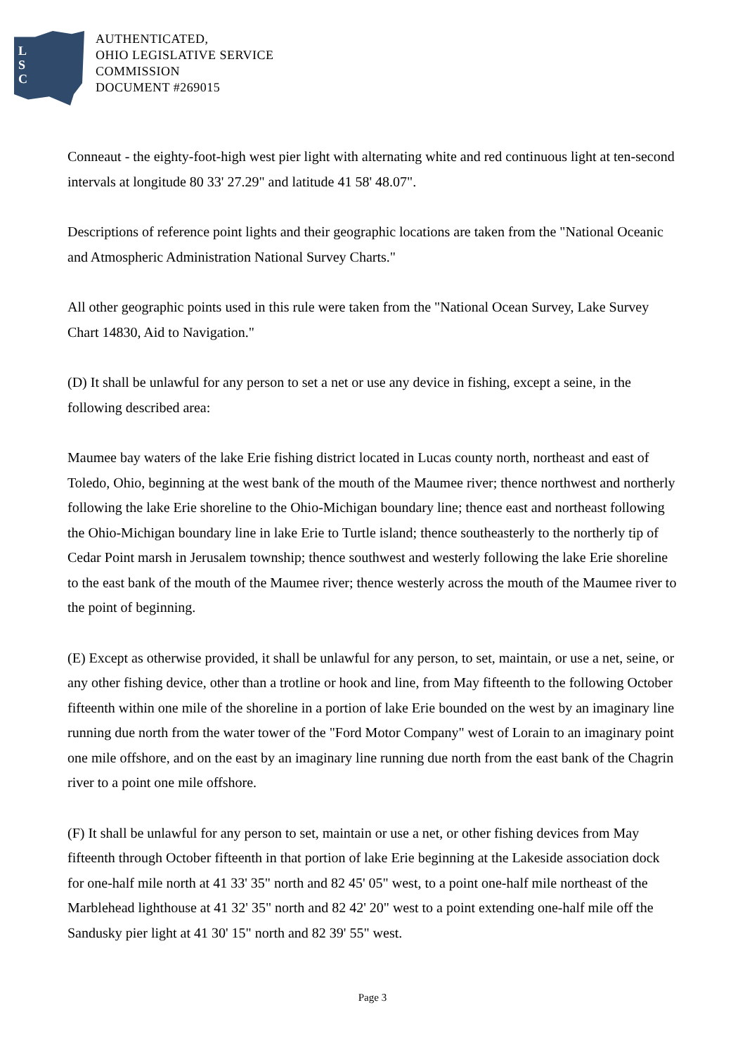L
S
C
AUTHENTICATED,
OHIO LEGISLATIVE SERVICE
COMMISSION
DOCUMENT #269015
Conneaut - the eighty-foot-high west pier light with alternating white and red continuous light at ten-second intervals at longitude 80 33' 27.29" and latitude 41 58' 48.07".
Descriptions of reference point lights and their geographic locations are taken from the "National Oceanic and Atmospheric Administration National Survey Charts."
All other geographic points used in this rule were taken from the "National Ocean Survey, Lake Survey Chart 14830, Aid to Navigation."
(D) It shall be unlawful for any person to set a net or use any device in fishing, except a seine, in the following described area:
Maumee bay waters of the lake Erie fishing district located in Lucas county north, northeast and east of Toledo, Ohio, beginning at the west bank of the mouth of the Maumee river; thence northwest and northerly following the lake Erie shoreline to the Ohio-Michigan boundary line; thence east and northeast following the Ohio-Michigan boundary line in lake Erie to Turtle island; thence southeasterly to the northerly tip of Cedar Point marsh in Jerusalem township; thence southwest and westerly following the lake Erie shoreline to the east bank of the mouth of the Maumee river; thence westerly across the mouth of the Maumee river to the point of beginning.
(E) Except as otherwise provided, it shall be unlawful for any person, to set, maintain, or use a net, seine, or any other fishing device, other than a trotline or hook and line, from May fifteenth to the following October fifteenth within one mile of the shoreline in a portion of lake Erie bounded on the west by an imaginary line running due north from the water tower of the "Ford Motor Company" west of Lorain to an imaginary point one mile offshore, and on the east by an imaginary line running due north from the east bank of the Chagrin river to a point one mile offshore.
(F) It shall be unlawful for any person to set, maintain or use a net, or other fishing devices from May fifteenth through October fifteenth in that portion of lake Erie beginning at the Lakeside association dock for one-half mile north at 41 33' 35" north and 82 45' 05" west, to a point one-half mile northeast of the Marblehead lighthouse at 41 32' 35" north and 82 42' 20" west to a point extending one-half mile off the Sandusky pier light at 41 30' 15" north and 82 39' 55" west.
Page 3